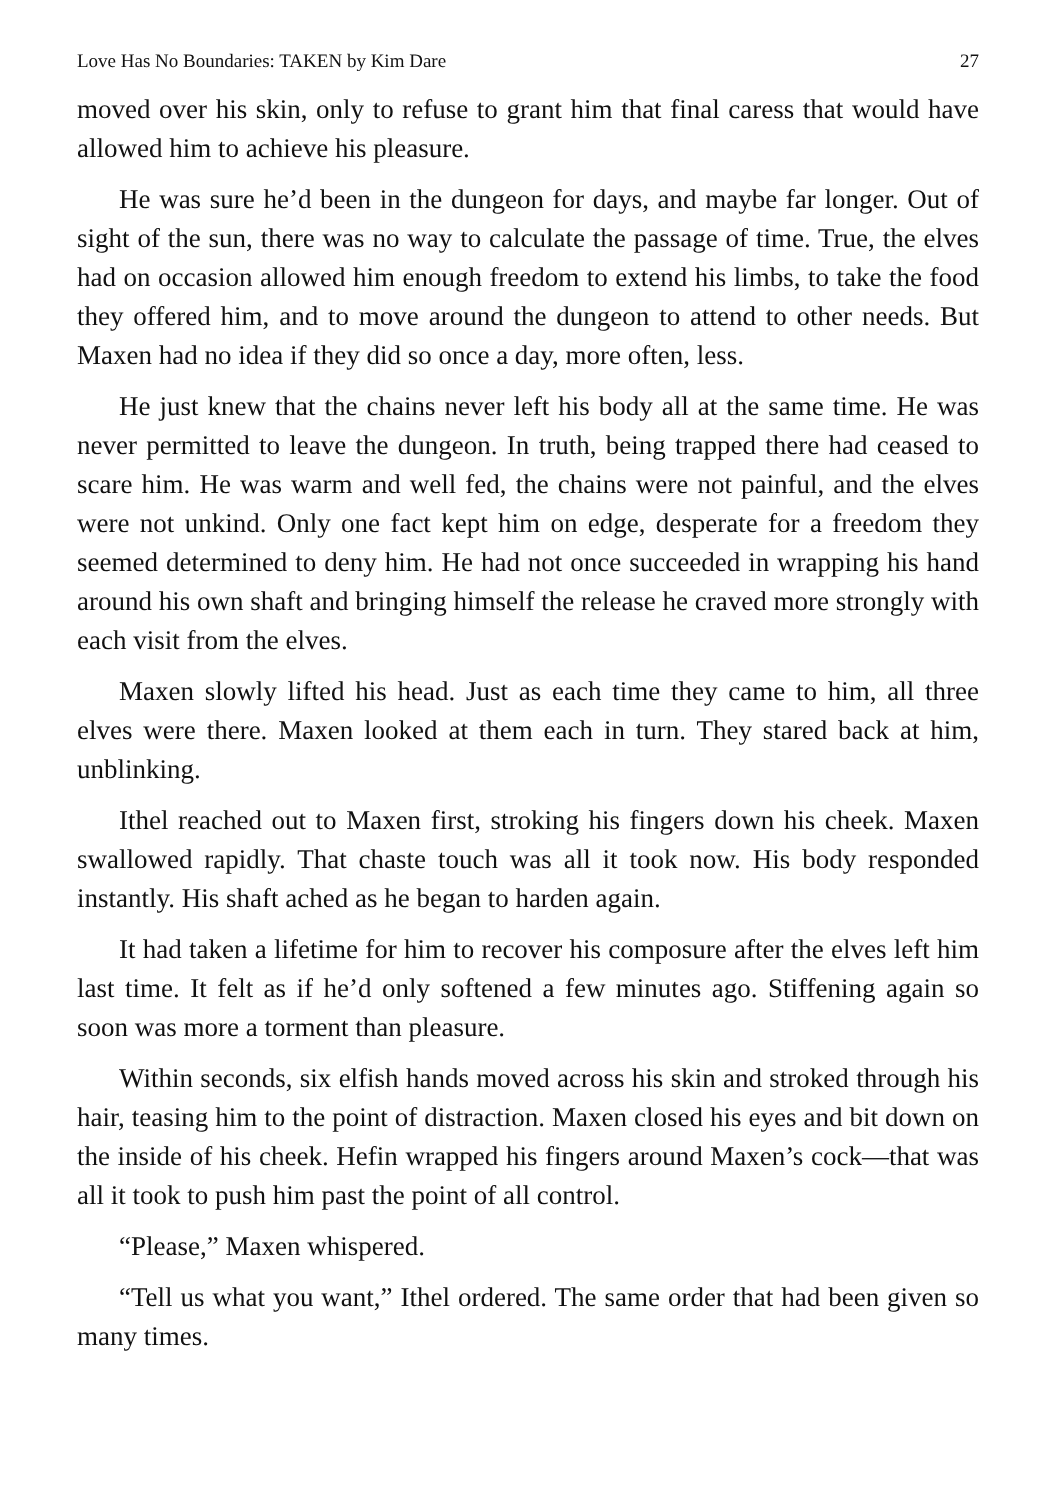Love Has No Boundaries: TAKEN by Kim Dare 27
moved over his skin, only to refuse to grant him that final caress that would have allowed him to achieve his pleasure.
He was sure he’d been in the dungeon for days, and maybe far longer. Out of sight of the sun, there was no way to calculate the passage of time. True, the elves had on occasion allowed him enough freedom to extend his limbs, to take the food they offered him, and to move around the dungeon to attend to other needs. But Maxen had no idea if they did so once a day, more often, less.
He just knew that the chains never left his body all at the same time. He was never permitted to leave the dungeon. In truth, being trapped there had ceased to scare him. He was warm and well fed, the chains were not painful, and the elves were not unkind. Only one fact kept him on edge, desperate for a freedom they seemed determined to deny him. He had not once succeeded in wrapping his hand around his own shaft and bringing himself the release he craved more strongly with each visit from the elves.
Maxen slowly lifted his head. Just as each time they came to him, all three elves were there. Maxen looked at them each in turn. They stared back at him, unblinking.
Ithel reached out to Maxen first, stroking his fingers down his cheek. Maxen swallowed rapidly. That chaste touch was all it took now. His body responded instantly. His shaft ached as he began to harden again.
It had taken a lifetime for him to recover his composure after the elves left him last time. It felt as if he’d only softened a few minutes ago. Stiffening again so soon was more a torment than pleasure.
Within seconds, six elfish hands moved across his skin and stroked through his hair, teasing him to the point of distraction. Maxen closed his eyes and bit down on the inside of his cheek. Hefin wrapped his fingers around Maxen’s cock—that was all it took to push him past the point of all control.
“Please,” Maxen whispered.
“Tell us what you want,” Ithel ordered. The same order that had been given so many times.